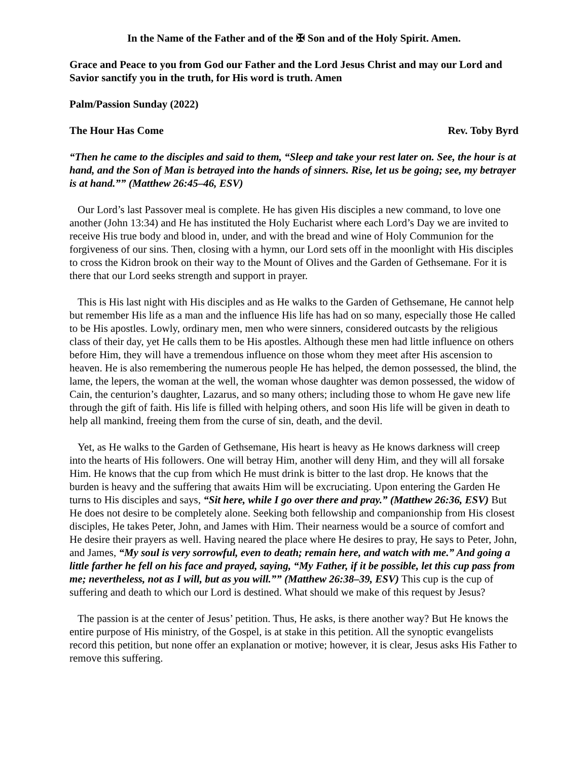In the Name of the Father and of the ✠ Son and of the Holy Spirit. Amen.
Grace and Peace to you from God our Father and the Lord Jesus Christ and may our Lord and Savior sanctify you in the truth, for His word is truth. Amen
Palm/Passion Sunday (2022)
The Hour Has Come Rev. Toby Byrd
“Then he came to the disciples and said to them, “Sleep and take your rest later on. See, the hour is at hand, and the Son of Man is betrayed into the hands of sinners. Rise, let us be going; see, my betrayer is at hand.”” (Matthew 26:45–46, ESV)
Our Lord’s last Passover meal is complete. He has given His disciples a new command, to love one another (John 13:34) and He has instituted the Holy Eucharist where each Lord’s Day we are invited to receive His true body and blood in, under, and with the bread and wine of Holy Communion for the forgiveness of our sins. Then, closing with a hymn, our Lord sets off in the moonlight with His disciples to cross the Kidron brook on their way to the Mount of Olives and the Garden of Gethsemane. For it is there that our Lord seeks strength and support in prayer.
This is His last night with His disciples and as He walks to the Garden of Gethsemane, He cannot help but remember His life as a man and the influence His life has had on so many, especially those He called to be His apostles. Lowly, ordinary men, men who were sinners, considered outcasts by the religious class of their day, yet He calls them to be His apostles. Although these men had little influence on others before Him, they will have a tremendous influence on those whom they meet after His ascension to heaven. He is also remembering the numerous people He has helped, the demon possessed, the blind, the lame, the lepers, the woman at the well, the woman whose daughter was demon possessed, the widow of Cain, the centurion’s daughter, Lazarus, and so many others; including those to whom He gave new life through the gift of faith. His life is filled with helping others, and soon His life will be given in death to help all mankind, freeing them from the curse of sin, death, and the devil.
Yet, as He walks to the Garden of Gethsemane, His heart is heavy as He knows darkness will creep into the hearts of His followers. One will betray Him, another will deny Him, and they will all forsake Him. He knows that the cup from which He must drink is bitter to the last drop. He knows that the burden is heavy and the suffering that awaits Him will be excruciating. Upon entering the Garden He turns to His disciples and says, “Sit here, while I go over there and pray.” (Matthew 26:36, ESV) But He does not desire to be completely alone. Seeking both fellowship and companionship from His closest disciples, He takes Peter, John, and James with Him. Their nearness would be a source of comfort and He desire their prayers as well. Having neared the place where He desires to pray, He says to Peter, John, and James, “My soul is very sorrowful, even to death; remain here, and watch with me.” And going a little farther he fell on his face and prayed, saying, “My Father, if it be possible, let this cup pass from me; nevertheless, not as I will, but as you will.”” (Matthew 26:38–39, ESV) This cup is the cup of suffering and death to which our Lord is destined. What should we make of this request by Jesus?
The passion is at the center of Jesus’ petition. Thus, He asks, is there another way? But He knows the entire purpose of His ministry, of the Gospel, is at stake in this petition. All the synoptic evangelists record this petition, but none offer an explanation or motive; however, it is clear, Jesus asks His Father to remove this suffering.